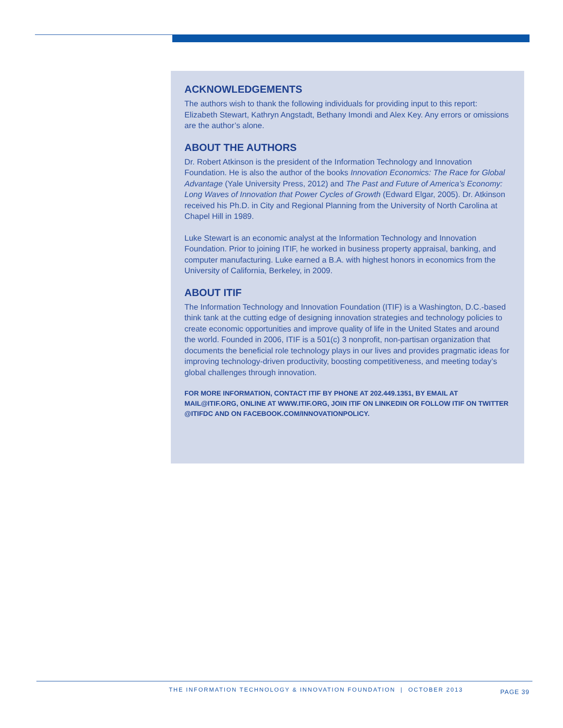ACKNOWLEDGEMENTS
The authors wish to thank the following individuals for providing input to this report: Elizabeth Stewart, Kathryn Angstadt, Bethany Imondi and Alex Key. Any errors or omissions are the author’s alone.
ABOUT THE AUTHORS
Dr. Robert Atkinson is the president of the Information Technology and Innovation Foundation. He is also the author of the books Innovation Economics: The Race for Global Advantage (Yale University Press, 2012) and The Past and Future of America’s Economy: Long Waves of Innovation that Power Cycles of Growth (Edward Elgar, 2005). Dr. Atkinson received his Ph.D. in City and Regional Planning from the University of North Carolina at Chapel Hill in 1989.
Luke Stewart is an economic analyst at the Information Technology and Innovation Foundation. Prior to joining ITIF, he worked in business property appraisal, banking, and computer manufacturing. Luke earned a B.A. with highest honors in economics from the University of California, Berkeley, in 2009.
ABOUT ITIF
The Information Technology and Innovation Foundation (ITIF) is a Washington, D.C.-based think tank at the cutting edge of designing innovation strategies and technology policies to create economic opportunities and improve quality of life in the United States and around the world. Founded in 2006, ITIF is a 501(c) 3 nonprofit, non-partisan organization that documents the beneficial role technology plays in our lives and provides pragmatic ideas for improving technology-driven productivity, boosting competitiveness, and meeting today’s global challenges through innovation.
FOR MORE INFORMATION, CONTACT ITIF BY PHONE AT 202.449.1351, BY EMAIL AT MAIL@ITIF.ORG, ONLINE AT WWW.ITIF.ORG, JOIN ITIF ON LINKEDIN OR FOLLOW ITIF ON TWITTER @ITIFDC AND ON FACEBOOK.COM/INNOVATIONPOLICY.
THE INFORMATION TECHNOLOGY & INNOVATION FOUNDATION | OCTOBER 2013
PAGE 39